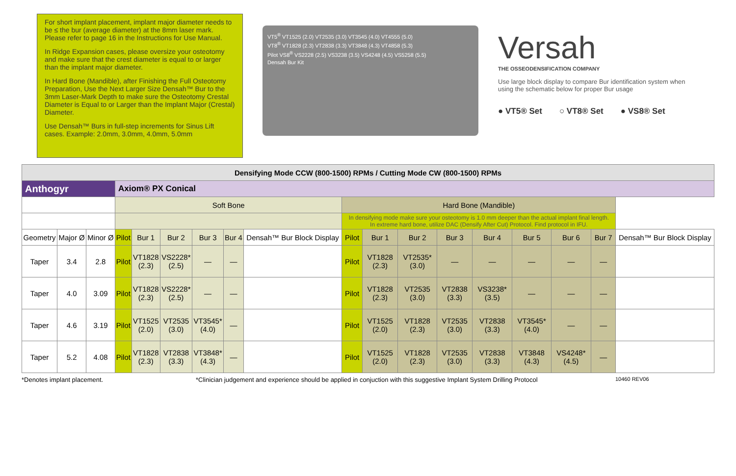For short implant placement, implant major diameter needs to be ≤ the bur (average diameter) at the 8mm laser mark. Please refer to page 16 in the Instructions for Use Manual.
In Ridge Expansion cases, please oversize your osteotomy and make sure that the crest diameter is equal to or larger than the implant major diameter.
In Hard Bone (Mandible), after Finishing the Full Osteotomy Preparation, Use the Next Larger Size Densah™ Bur to the 3mm Laser-Mark Depth to make sure the Osteotomy Crestal Diameter is Equal to or Larger than the Implant Major (Crestal) Diameter.
Use Densah™ Burs in full-step increments for Sinus Lift cases. Example: 2.0mm, 3.0mm, 4.0mm, 5.0mm
VT5<sup>®</sup> VT1525 (2.0) VT2535 (3.0) VT3545 (4.0) VT4555 (5.0)
VT8<sup>®</sup> VT1828 (2.3) VT2838 (3.3) VT3848 (4.3) VT4858 (5.3)
Pilot VS8<sup>®</sup> VS2228 (2.5) VS3238 (3.5) VS4248 (4.5) VS5258 (5.5)
Densah Bur Kit
Versah
THE OSSEODENSIFICATION COMPANY
Use large block display to compare Bur identification system when using the schematic below for proper Bur usage
● VT5® Set ○ VT8® Set ● VS8® Set
| Densifying Mode CCW (800-1500) RPMs / Cutting Mode CW (800-1500) RPMs | | | | | | | | | | | | | | | | | |
| Anthogyr | | | Axiom® PX Conical | | | | | | | | | | | | | | |
| | | | Soft Bone | | | | | | Hard Bone (Mandible) | | | | | | | | |
| | | | | | | | | | In densifying mode make sure your osteotomy is 1.0 mm deeper than the actual implant final length. In extreme hard bone, utilize DAC (Densify After Cut) Protocol. Find protocol in IFU. | | | | | | | | |
| Geometry | Major Ø | Minor Ø | Pilot | Bur 1 | Bur 2 | Bur 3 | Bur 4 | Densah™ Bur Block Display | Pilot | Bur 1 | Bur 2 | Bur 3 | Bur 4 | Bur 5 | Bur 6 | Bur 7 | Densah™ Bur Block Display |
| Taper | 3.4 | 2.8 | Pilot | VT1828 (2.3) | VS2228* (2.5) | — | — | | Pilot | VT1828 (2.3) | VT2535* (3.0) | — | — | — | — | — | |
| Taper | 4.0 | 3.09 | Pilot | VT1828 (2.3) | VS2228* (2.5) | — | — | | Pilot | VT1828 (2.3) | VT2535 (3.0) | VT2838 (3.3) | VS3238* (3.5) | — | — | — | |
| Taper | 4.6 | 3.19 | Pilot | VT1525 (2.0) | VT2535 (3.0) | VT3545* (4.0) | — | | Pilot | VT1525 (2.0) | VT1828 (2.3) | VT2535 (3.0) | VT2838 (3.3) | VT3545* (4.0) | — | — | |
| Taper | 5.2 | 4.08 | Pilot | VT1828 (2.3) | VT2838 (3.3) | VT3848* (4.3) | — | | Pilot | VT1525 (2.0) | VT1828 (2.3) | VT2535 (3.0) | VT2838 (3.3) | VT3848 (4.3) | VS4248* (4.5) | — | |
*Denotes implant placement. *Clinician judgement and experience should be applied in conjuction with this suggestive Implant System Drilling Protocol 10460 REV06